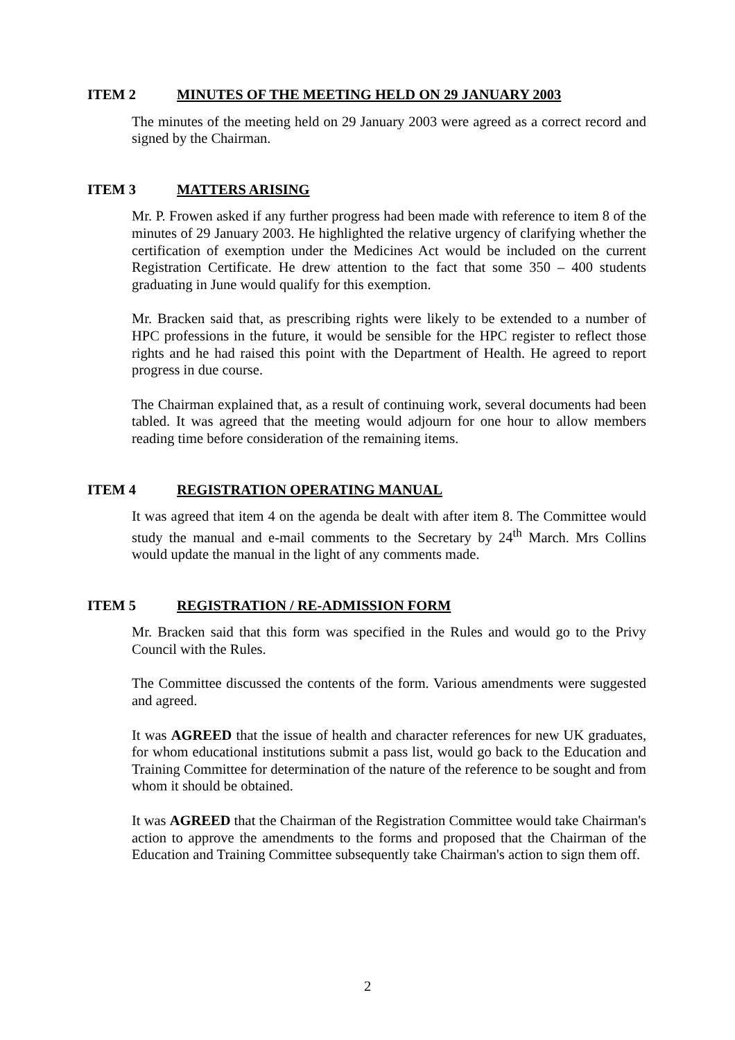ITEM 2 MINUTES OF THE MEETING HELD ON 29 JANUARY 2003
The minutes of the meeting held on 29 January 2003 were agreed as a correct record and signed by the Chairman.
ITEM 3 MATTERS ARISING
Mr. P. Frowen asked if any further progress had been made with reference to item 8 of the minutes of 29 January 2003. He highlighted the relative urgency of clarifying whether the certification of exemption under the Medicines Act would be included on the current Registration Certificate. He drew attention to the fact that some 350 – 400 students graduating in June would qualify for this exemption.
Mr. Bracken said that, as prescribing rights were likely to be extended to a number of HPC professions in the future, it would be sensible for the HPC register to reflect those rights and he had raised this point with the Department of Health. He agreed to report progress in due course.
The Chairman explained that, as a result of continuing work, several documents had been tabled. It was agreed that the meeting would adjourn for one hour to allow members reading time before consideration of the remaining items.
ITEM 4 REGISTRATION OPERATING MANUAL
It was agreed that item 4 on the agenda be dealt with after item 8. The Committee would study the manual and e-mail comments to the Secretary by 24<sup>th</sup> March. Mrs Collins would update the manual in the light of any comments made.
ITEM 5 REGISTRATION / RE-ADMISSION FORM
Mr. Bracken said that this form was specified in the Rules and would go to the Privy Council with the Rules.
The Committee discussed the contents of the form. Various amendments were suggested and agreed.
It was AGREED that the issue of health and character references for new UK graduates, for whom educational institutions submit a pass list, would go back to the Education and Training Committee for determination of the nature of the reference to be sought and from whom it should be obtained.
It was AGREED that the Chairman of the Registration Committee would take Chairman's action to approve the amendments to the forms and proposed that the Chairman of the Education and Training Committee subsequently take Chairman's action to sign them off.
2